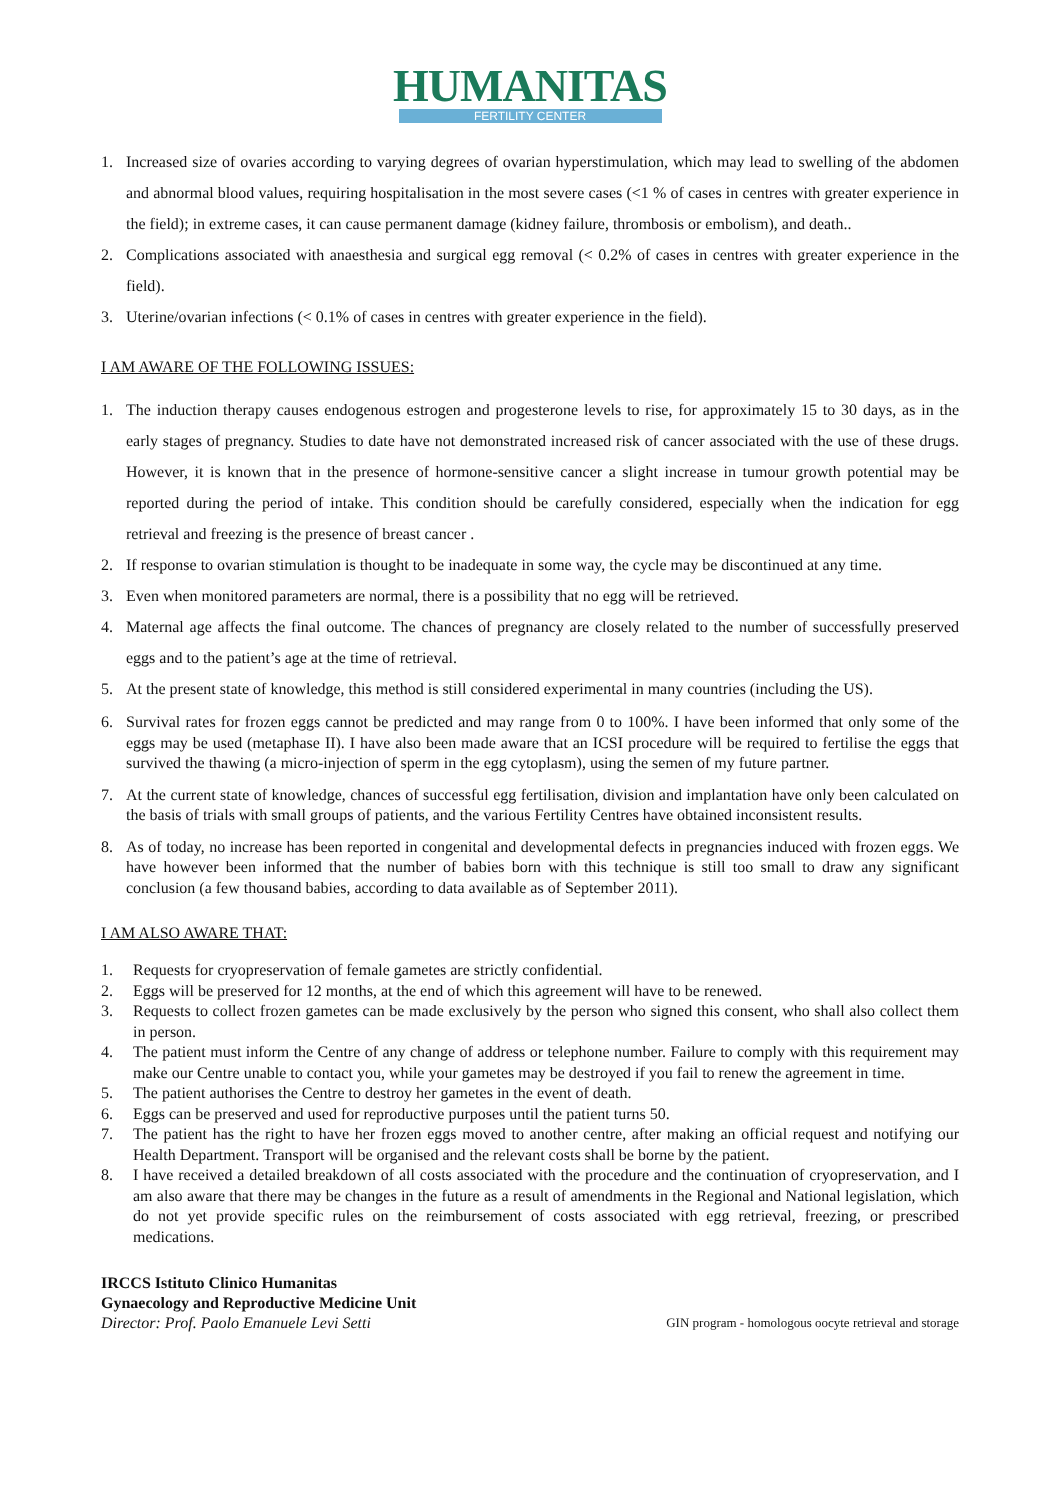HUMANITAS
FERTILITY CENTER
1. Increased size of ovaries according to varying degrees of ovarian hyperstimulation, which may lead to swelling of the abdomen and abnormal blood values, requiring hospitalisation in the most severe cases (<1 % of cases in centres with greater experience in the field); in extreme cases, it can cause permanent damage (kidney failure, thrombosis or embolism), and death..
2. Complications associated with anaesthesia and surgical egg removal (< 0.2% of cases in centres with greater experience in the field).
3. Uterine/ovarian infections (< 0.1% of cases in centres with greater experience in the field).
I AM AWARE OF THE FOLLOWING ISSUES:
1. The induction therapy causes endogenous estrogen and progesterone levels to rise, for approximately 15 to 30 days, as in the early stages of pregnancy. Studies to date have not demonstrated increased risk of cancer associated with the use of these drugs. However, it is known that in the presence of hormone-sensitive cancer a slight increase in tumour growth potential may be reported during the period of intake. This condition should be carefully considered, especially when the indication for egg retrieval and freezing is the presence of breast cancer .
2. If response to ovarian stimulation is thought to be inadequate in some way, the cycle may be discontinued at any time.
3. Even when monitored parameters are normal, there is a possibility that no egg will be retrieved.
4. Maternal age affects the final outcome. The chances of pregnancy are closely related to the number of successfully preserved eggs and to the patient’s age at the time of retrieval.
5. At the present state of knowledge, this method is still considered experimental in many countries (including the US).
6. Survival rates for frozen eggs cannot be predicted and may range from 0 to 100%. I have been informed that only some of the eggs may be used (metaphase II). I have also been made aware that an ICSI procedure will be required to fertilise the eggs that survived the thawing (a micro-injection of sperm in the egg cytoplasm), using the semen of my future partner.
7. At the current state of knowledge, chances of successful egg fertilisation, division and implantation have only been calculated on the basis of trials with small groups of patients, and the various Fertility Centres have obtained inconsistent results.
8. As of today, no increase has been reported in congenital and developmental defects in pregnancies induced with frozen eggs. We have however been informed that the number of babies born with this technique is still too small to draw any significant conclusion (a few thousand babies, according to data available as of September 2011).
I AM ALSO AWARE THAT:
1. Requests for cryopreservation of female gametes are strictly confidential.
2. Eggs will be preserved for 12 months, at the end of which this agreement will have to be renewed.
3. Requests to collect frozen gametes can be made exclusively by the person who signed this consent, who shall also collect them in person.
4. The patient must inform the Centre of any change of address or telephone number. Failure to comply with this requirement may make our Centre unable to contact you, while your gametes may be destroyed if you fail to renew the agreement in time.
5. The patient authorises the Centre to destroy her gametes in the event of death.
6. Eggs can be preserved and used for reproductive purposes until the patient turns 50.
7. The patient has the right to have her frozen eggs moved to another centre, after making an official request and notifying our Health Department. Transport will be organised and the relevant costs shall be borne by the patient.
8. I have received a detailed breakdown of all costs associated with the procedure and the continuation of cryopreservation, and I am also aware that there may be changes in the future as a result of amendments in the Regional and National legislation, which do not yet provide specific rules on the reimbursement of costs associated with egg retrieval, freezing, or prescribed medications.
IRCCS Istituto Clinico Humanitas
Gynaecology and Reproductive Medicine Unit
Director: Prof. Paolo Emanuele Levi Setti
GIN program - homologous oocyte retrieval and storage